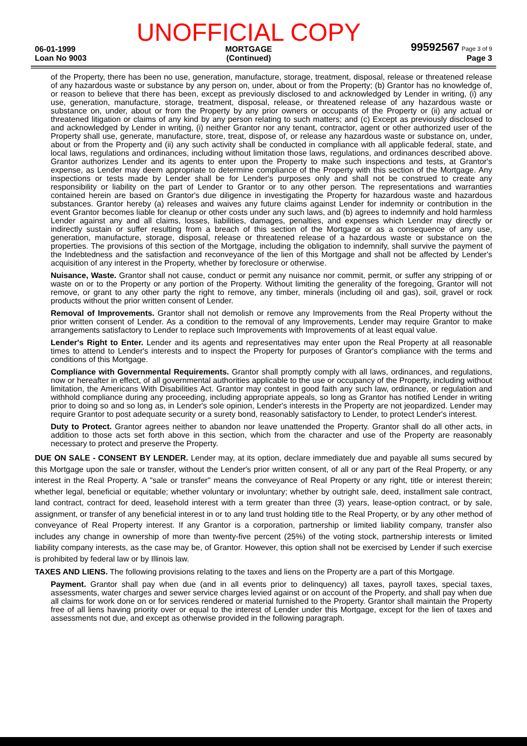06-01-1999
Loan No 9003
UNOFFICIAL COPY
MORTGAGE
(Continued)
99592567 Page 3 of 9
Page 3
of the Property, there has been no use, generation, manufacture, storage, treatment, disposal, release or threatened release of any hazardous waste or substance by any person on, under, about or from the Property; (b) Grantor has no knowledge of, or reason to believe that there has been, except as previously disclosed to and acknowledged by Lender in writing, (i) any use, generation, manufacture, storage, treatment, disposal, release, or threatened release of any hazardous waste or substance on, under, about or from the Property by any prior owners or occupants of the Property or (ii) any actual or threatened litigation or claims of any kind by any person relating to such matters; and (c) Except as previously disclosed to and acknowledged by Lender in writing, (i) neither Grantor nor any tenant, contractor, agent or other authorized user of the Property shall use, generate, manufacture, store, treat, dispose of, or release any hazardous waste or substance on, under, about or from the Property and (ii) any such activity shall be conducted in compliance with all applicable federal, state, and local laws, regulations and ordinances, including without limitation those laws, regulations, and ordinances described above. Grantor authorizes Lender and its agents to enter upon the Property to make such inspections and tests, at Grantor's expense, as Lender may deem appropriate to determine compliance of the Property with this section of the Mortgage. Any inspections or tests made by Lender shall be for Lender's purposes only and shall not be construed to create any responsibility or liability on the part of Lender to Grantor or to any other person. The representations and warranties contained herein are based on Grantor's due diligence in investigating the Property for hazardous waste and hazardous substances. Grantor hereby (a) releases and waives any future claims against Lender for indemnity or contribution in the event Grantor becomes liable for cleanup or other costs under any such laws, and (b) agrees to indemnify and hold harmless Lender against any and all claims, losses, liabilities, damages, penalties, and expenses which Lender may directly or indirectly sustain or suffer resulting from a breach of this section of the Mortgage or as a consequence of any use, generation, manufacture, storage, disposal, release or threatened release of a hazardous waste or substance on the properties. The provisions of this section of the Mortgage, including the obligation to indemnify, shall survive the payment of the Indebtedness and the satisfaction and reconveyance of the lien of this Mortgage and shall not be affected by Lender's acquisition of any interest in the Property, whether by foreclosure or otherwise.
Nuisance, Waste. Grantor shall not cause, conduct or permit any nuisance nor commit, permit, or suffer any stripping of or waste on or to the Property or any portion of the Property. Without limiting the generality of the foregoing, Grantor will not remove, or grant to any other party the right to remove, any timber, minerals (including oil and gas), soil, gravel or rock products without the prior written consent of Lender.
Removal of Improvements. Grantor shall not demolish or remove any Improvements from the Real Property without the prior written consent of Lender. As a condition to the removal of any Improvements, Lender may require Grantor to make arrangements satisfactory to Lender to replace such Improvements with Improvements of at least equal value.
Lender's Right to Enter. Lender and its agents and representatives may enter upon the Real Property at all reasonable times to attend to Lender's interests and to inspect the Property for purposes of Grantor's compliance with the terms and conditions of this Mortgage.
Compliance with Governmental Requirements. Grantor shall promptly comply with all laws, ordinances, and regulations, now or hereafter in effect, of all governmental authorities applicable to the use or occupancy of the Property, including without limitation, the Americans With Disabilities Act. Grantor may contest in good faith any such law, ordinance, or regulation and withhold compliance during any proceeding, including appropriate appeals, so long as Grantor has notified Lender in writing prior to doing so and so long as, in Lender's sole opinion, Lender's interests in the Property are not jeopardized. Lender may require Grantor to post adequate security or a surety bond, reasonably satisfactory to Lender, to protect Lender's interest.
Duty to Protect. Grantor agrees neither to abandon nor leave unattended the Property. Grantor shall do all other acts, in addition to those acts set forth above in this section, which from the character and use of the Property are reasonably necessary to protect and preserve the Property.
DUE ON SALE - CONSENT BY LENDER. Lender may, at its option, declare immediately due and payable all sums secured by this Mortgage upon the sale or transfer, without the Lender's prior written consent, of all or any part of the Real Property, or any interest in the Real Property. A "sale or transfer" means the conveyance of Real Property or any right, title or interest therein; whether legal, beneficial or equitable; whether voluntary or involuntary; whether by outright sale, deed, installment sale contract, land contract, contract for deed, leasehold interest with a term greater than three (3) years, lease-option contract, or by sale, assignment, or transfer of any beneficial interest in or to any land trust holding title to the Real Property, or by any other method of conveyance of Real Property interest. If any Grantor is a corporation, partnership or limited liability company, transfer also includes any change in ownership of more than twenty-five percent (25%) of the voting stock, partnership interests or limited liability company interests, as the case may be, of Grantor. However, this option shall not be exercised by Lender if such exercise is prohibited by federal law or by Illinois law.
TAXES AND LIENS. The following provisions relating to the taxes and liens on the Property are a part of this Mortgage.
Payment. Grantor shall pay when due (and in all events prior to delinquency) all taxes, payroll taxes, special taxes, assessments, water charges and sewer service charges levied against or on account of the Property, and shall pay when due all claims for work done on or for services rendered or material furnished to the Property. Grantor shall maintain the Property free of all liens having priority over or equal to the interest of Lender under this Mortgage, except for the lien of taxes and assessments not due, and except as otherwise provided in the following paragraph.